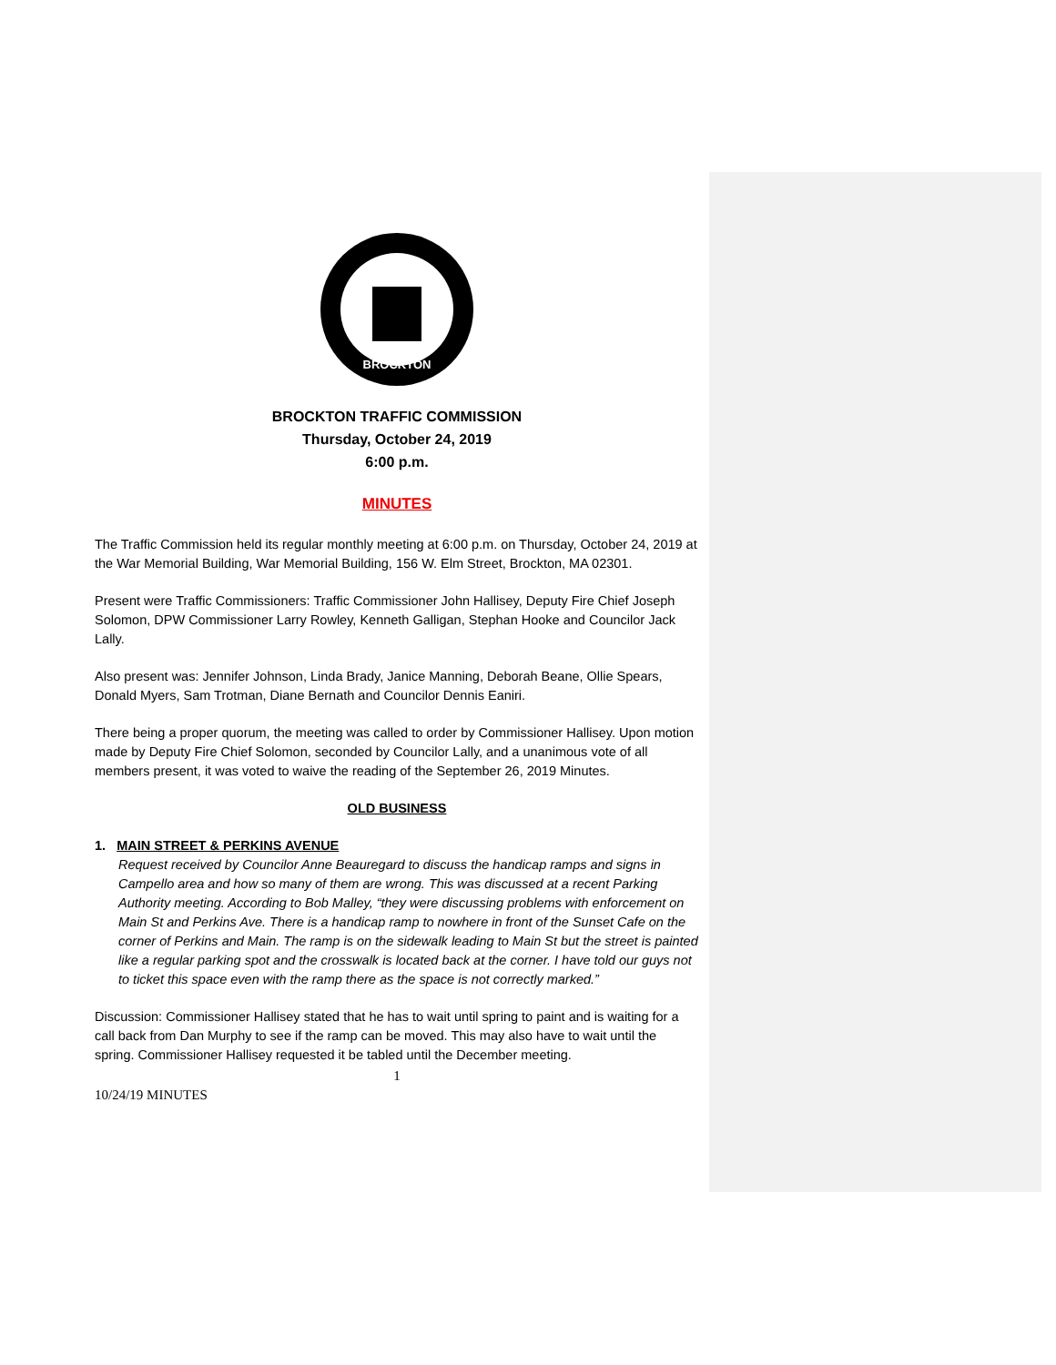BROCKTON
BROCKTON TRAFFIC COMMISSION
Thursday, October 24, 2019
6:00 p.m.
MINUTES
The Traffic Commission held its regular monthly meeting at 6:00 p.m. on Thursday, October 24, 2019 at the War Memorial Building, War Memorial Building, 156 W. Elm Street, Brockton, MA 02301.
Present were Traffic Commissioners: Traffic Commissioner John Hallisey, Deputy Fire Chief Joseph Solomon, DPW Commissioner Larry Rowley, Kenneth Galligan, Stephan Hooke and Councilor Jack Lally.
Also present was: Jennifer Johnson, Linda Brady, Janice Manning, Deborah Beane, Ollie Spears, Donald Myers, Sam Trotman, Diane Bernath and Councilor Dennis Eaniri.
There being a proper quorum, the meeting was called to order by Commissioner Hallisey. Upon motion made by Deputy Fire Chief Solomon, seconded by Councilor Lally, and a unanimous vote of all members present, it was voted to waive the reading of the September 26, 2019 Minutes.
OLD BUSINESS
1. MAIN STREET & PERKINS AVENUE
Request received by Councilor Anne Beauregard to discuss the handicap ramps and signs in Campello area and how so many of them are wrong. This was discussed at a recent Parking Authority meeting. According to Bob Malley, “they were discussing problems with enforcement on Main St and Perkins Ave. There is a handicap ramp to nowhere in front of the Sunset Cafe on the corner of Perkins and Main. The ramp is on the sidewalk leading to Main St but the street is painted like a regular parking spot and the crosswalk is located back at the corner. I have told our guys not to ticket this space even with the ramp there as the space is not correctly marked.”
Discussion: Commissioner Hallisey stated that he has to wait until spring to paint and is waiting for a call back from Dan Murphy to see if the ramp can be moved. This may also have to wait until the spring. Commissioner Hallisey requested it be tabled until the December meeting.
1
10/24/19 MINUTES